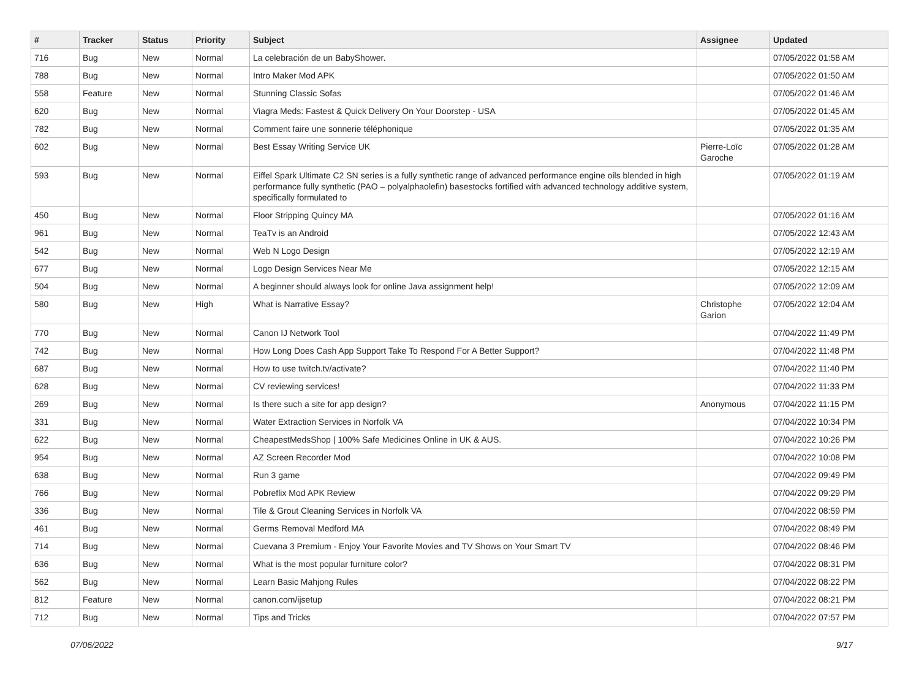| # | Tracker | Status | Priority | Subject | Assignee | Updated |
| --- | --- | --- | --- | --- | --- | --- |
| 716 | Bug | New | Normal | La celebración de un BabyShower. | | 07/05/2022 01:58 AM |
| 788 | Bug | New | Normal | Intro Maker Mod APK | | 07/05/2022 01:50 AM |
| 558 | Feature | New | Normal | Stunning Classic Sofas | | 07/05/2022 01:46 AM |
| 620 | Bug | New | Normal | Viagra Meds: Fastest & Quick Delivery On Your Doorstep - USA | | 07/05/2022 01:45 AM |
| 782 | Bug | New | Normal | Comment faire une sonnerie téléphonique | | 07/05/2022 01:35 AM |
| 602 | Bug | New | Normal | Best Essay Writing Service UK | Pierre-Loïc Garoche | 07/05/2022 01:28 AM |
| 593 | Bug | New | Normal | Eiffel Spark Ultimate C2 SN series is a fully synthetic range of advanced performance engine oils blended in high performance fully synthetic (PAO – polyalphaolefin) basestocks fortified with advanced technology additive system, specifically formulated to | | 07/05/2022 01:19 AM |
| 450 | Bug | New | Normal | Floor Stripping Quincy MA | | 07/05/2022 01:16 AM |
| 961 | Bug | New | Normal | TeaTv is an Android | | 07/05/2022 12:43 AM |
| 542 | Bug | New | Normal | Web N Logo Design | | 07/05/2022 12:19 AM |
| 677 | Bug | New | Normal | Logo Design Services Near Me | | 07/05/2022 12:15 AM |
| 504 | Bug | New | Normal | A beginner should always look for online Java assignment help! | | 07/05/2022 12:09 AM |
| 580 | Bug | New | High | What is Narrative Essay? | Christophe Garion | 07/05/2022 12:04 AM |
| 770 | Bug | New | Normal | Canon IJ Network Tool | | 07/04/2022 11:49 PM |
| 742 | Bug | New | Normal | How Long Does Cash App Support Take To Respond For A Better Support? | | 07/04/2022 11:48 PM |
| 687 | Bug | New | Normal | How to use twitch.tv/activate? | | 07/04/2022 11:40 PM |
| 628 | Bug | New | Normal | CV reviewing services! | | 07/04/2022 11:33 PM |
| 269 | Bug | New | Normal | Is there such a site for app design? | Anonymous | 07/04/2022 11:15 PM |
| 331 | Bug | New | Normal | Water Extraction Services in Norfolk VA | | 07/04/2022 10:34 PM |
| 622 | Bug | New | Normal | CheapestMedsShop / 100% Safe Medicines Online in UK & AUS. | | 07/04/2022 10:26 PM |
| 954 | Bug | New | Normal | AZ Screen Recorder Mod | | 07/04/2022 10:08 PM |
| 638 | Bug | New | Normal | Run 3 game | | 07/04/2022 09:49 PM |
| 766 | Bug | New | Normal | Pobreflix Mod APK Review | | 07/04/2022 09:29 PM |
| 336 | Bug | New | Normal | Tile & Grout Cleaning Services in Norfolk VA | | 07/04/2022 08:59 PM |
| 461 | Bug | New | Normal | Germs Removal Medford MA | | 07/04/2022 08:49 PM |
| 714 | Bug | New | Normal | Cuevana 3 Premium - Enjoy Your Favorite Movies and TV Shows on Your Smart TV | | 07/04/2022 08:46 PM |
| 636 | Bug | New | Normal | What is the most popular furniture color? | | 07/04/2022 08:31 PM |
| 562 | Bug | New | Normal | Learn Basic Mahjong Rules | | 07/04/2022 08:22 PM |
| 812 | Feature | New | Normal | canon.com/ijsetup | | 07/04/2022 08:21 PM |
| 712 | Bug | New | Normal | Tips and Tricks | | 07/04/2022 07:57 PM |
07/06/2022 9/17